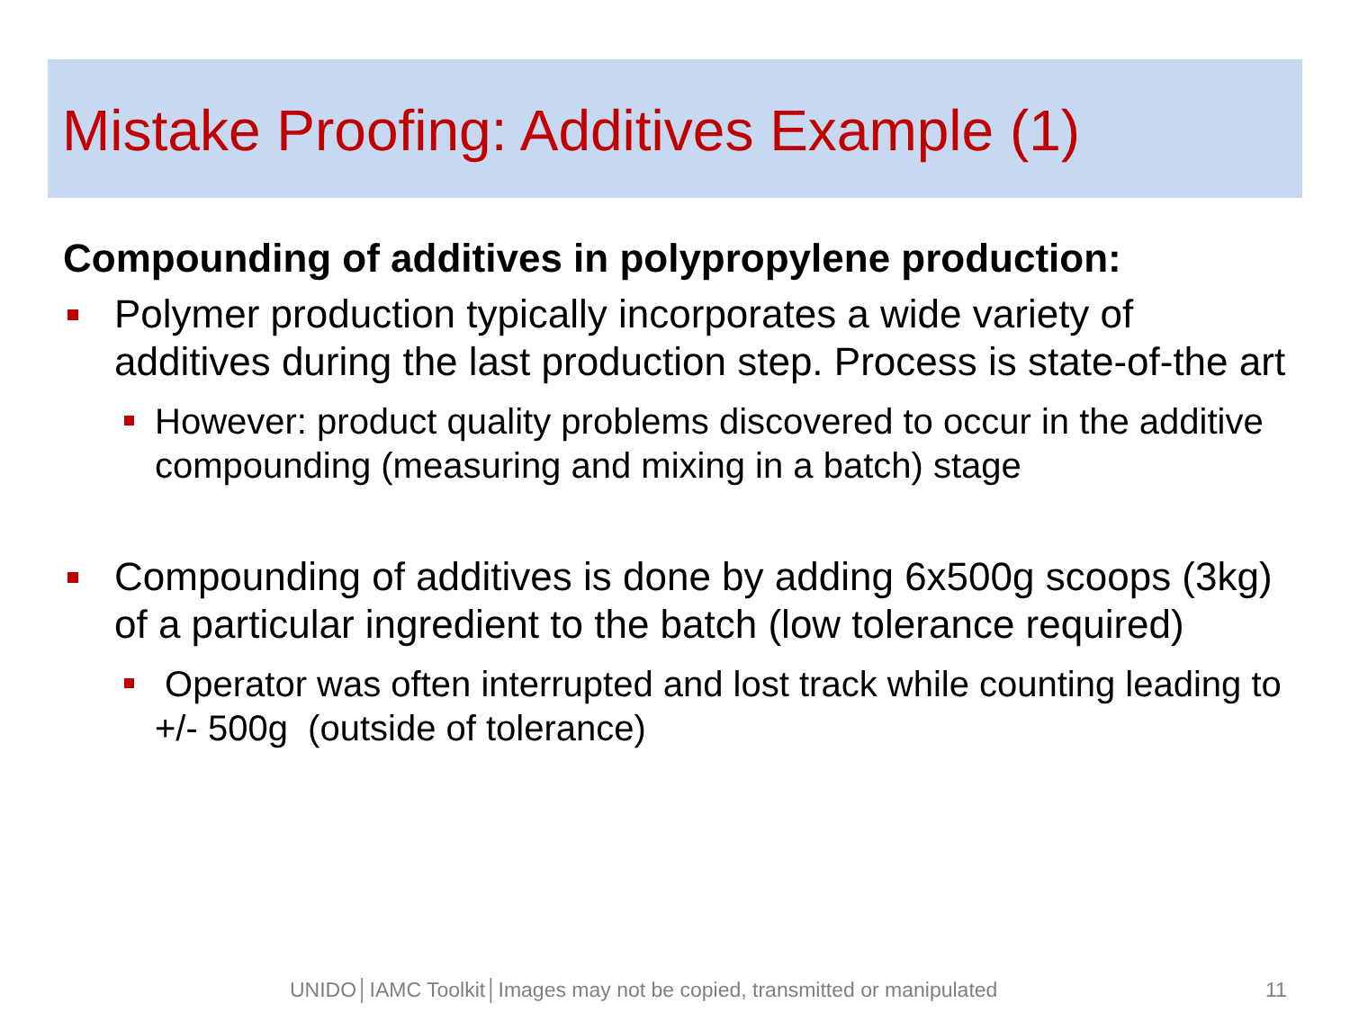Mistake Proofing: Additives Example (1)
Compounding of additives in polypropylene production:
Polymer production typically incorporates a wide variety of additives during the last production step. Process is state-of-the art
However: product quality problems discovered to occur in the additive compounding (measuring and mixing in a batch) stage
Compounding of additives is done by adding 6x500g scoops (3kg) of a particular ingredient to the batch (low tolerance required)
Operator was often interrupted and lost track while counting leading to +/- 500g (outside of tolerance)
UNIDO│IAMC Toolkit│Images may not be copied, transmitted or manipulated
11